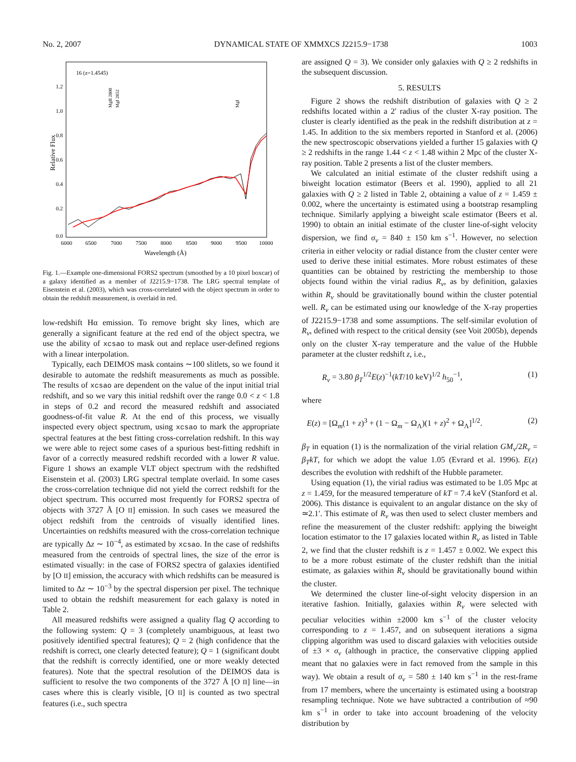No. 2, 2007 DYNAMICAL STATE OF XMMXCS J2215.9−1738 1003
16 (z=1.4545)
Relative Flux
1.2
1.0
0.8
0.6
0.4
0.2
0.0
6000
6500
7000
7500
8000
8500
9000
9500
10000
Wavelength (Å)
MgII 2800
MgI 2852
MgI
Fig. 1.—Example one-dimensional FORS2 spectrum (smoothed by a 10 pixel boxcar) of a galaxy identified as a member of J2215.9−1738. The LRG spectral template of Eisenstein et al. (2003), which was cross-correlated with the object spectrum in order to obtain the redshift measurement, is overlaid in red.
low-redshift Hα emission. To remove bright sky lines, which are generally a significant feature at the red end of the object spectra, we use the ability of xcsao to mask out and replace user-defined regions with a linear interpolation.
Typically, each DEIMOS mask contains ∼100 slitlets, so we found it desirable to automate the redshift measurements as much as possible. The results of xcsao are dependent on the value of the input initial trial redshift, and so we vary this initial redshift over the range 0.0 < z < 1.8 in steps of 0.2 and record the measured redshift and associated goodness-of-fit value R. At the end of this process, we visually inspected every object spectrum, using xcsao to mark the appropriate spectral features at the best fitting cross-correlation redshift. In this way we were able to reject some cases of a spurious best-fitting redshift in favor of a correctly measured redshift recorded with a lower R value. Figure 1 shows an example VLT object spectrum with the redshifted Eisenstein et al. (2003) LRG spectral template overlaid. In some cases the cross-correlation technique did not yield the correct redshift for the object spectrum. This occurred most frequently for FORS2 spectra of objects with 3727 Å [O II] emission. In such cases we measured the object redshift from the centroids of visually identified lines. Uncertainties on redshifts measured with the cross-correlation technique are typically Δz ∼ 10<sup>−4</sup>, as estimated by xcsao. In the case of redshifts measured from the centroids of spectral lines, the size of the error is estimated visually: in the case of FORS2 spectra of galaxies identified by [O II] emission, the accuracy with which redshifts can be measured is limited to Δz ∼ 10<sup>−3</sup> by the spectral dispersion per pixel. The technique used to obtain the redshift measurement for each galaxy is noted in Table 2.
All measured redshifts were assigned a quality flag Q according to the following system: Q = 3 (completely unambiguous, at least two positively identified spectral features); Q = 2 (high confidence that the redshift is correct, one clearly detected feature); Q = 1 (significant doubt that the redshift is correctly identified, one or more weakly detected features). Note that the spectral resolution of the DEIMOS data is sufficient to resolve the two components of the 3727 Å [O II] line—in cases where this is clearly visible, [O II] is counted as two spectral features (i.e., such spectra
are assigned Q = 3). We consider only galaxies with Q ≥ 2 redshifts in the subsequent discussion.
5. RESULTS
Figure 2 shows the redshift distribution of galaxies with Q ≥ 2 redshifts located within a 2′ radius of the cluster X-ray position. The cluster is clearly identified as the peak in the redshift distribution at z = 1.45. In addition to the six members reported in Stanford et al. (2006) the new spectroscopic observations yielded a further 15 galaxies with Q ≥ 2 redshifts in the range 1.44 < z < 1.48 within 2 Mpc of the cluster X-ray position. Table 2 presents a list of the cluster members.
We calculated an initial estimate of the cluster redshift using a biweight location estimator (Beers et al. 1990), applied to all 21 galaxies with Q ≥ 2 listed in Table 2, obtaining a value of z = 1.459 ± 0.002, where the uncertainty is estimated using a bootstrap resampling technique. Similarly applying a biweight scale estimator (Beers et al. 1990) to obtain an initial estimate of the cluster line-of-sight velocity dispersion, we find σ<sub>v</sub> = 840 ± 150 km s<sup>−1</sup>. However, no selection criteria in either velocity or radial distance from the cluster center were used to derive these initial estimates. More robust estimates of these quantities can be obtained by restricting the membership to those objects found within the virial radius R<sub>v</sub>, as by definition, galaxies within R<sub>v</sub> should be gravitationally bound within the cluster potential well. R<sub>v</sub> can be estimated using our knowledge of the X-ray properties of J2215.9−1738 and some assumptions. The self-similar evolution of R<sub>v</sub>, defined with respect to the critical density (see Voit 2005b), depends only on the cluster X-ray temperature and the value of the Hubble parameter at the cluster redshift z, i.e.,
R<sub>v</sub> = 3.80 β<sub>T</sub><sup>1/2</sup>E(z)<sup>−1</sup>(kT/10 keV)<sup>1/2</sup> h<sub>50</sub><sup>−1</sup>, (1)
where
E(z) = [Ω<sub>m</sub>(1 + z)<sup>3</sup> + (1 − Ω<sub>m</sub> − Ω<sub>Λ</sub>)(1 + z)<sup>2</sup> + Ω<sub>Λ</sub>]<sup>1/2</sup>. (2)
β<sub>T</sub> in equation (1) is the normalization of the virial relation GM<sub>v</sub>/2R<sub>v</sub> = β<sub>T</sub>kT, for which we adopt the value 1.05 (Evrard et al. 1996). E(z) describes the evolution with redshift of the Hubble parameter.
Using equation (1), the virial radius was estimated to be 1.05 Mpc at z = 1.459, for the measured temperature of kT = 7.4 keV (Stanford et al. 2006). This distance is equivalent to an angular distance on the sky of ≃2.1′. This estimate of R<sub>v</sub> was then used to select cluster members and refine the measurement of the cluster redshift: applying the biweight location estimator to the 17 galaxies located within R<sub>v</sub> as listed in Table 2, we find that the cluster redshift is z = 1.457 ± 0.002. We expect this to be a more robust estimate of the cluster redshift than the initial estimate, as galaxies within R<sub>v</sub> should be gravitationally bound within the cluster.
We determined the cluster line-of-sight velocity dispersion in an iterative fashion. Initially, galaxies within R<sub>v</sub> were selected with peculiar velocities within ±2000 km s<sup>−1</sup> of the cluster velocity corresponding to z = 1.457, and on subsequent iterations a sigma clipping algorithm was used to discard galaxies with velocities outside of ±3 × σ<sub>v</sub> (although in practice, the conservative clipping applied meant that no galaxies were in fact removed from the sample in this way). We obtain a result of σ<sub>v</sub> = 580 ± 140 km s<sup>−1</sup> in the rest-frame from 17 members, where the uncertainty is estimated using a bootstrap resampling technique. Note we have subtracted a contribution of ≈90 km s<sup>−1</sup> in order to take into account broadening of the velocity distribution by